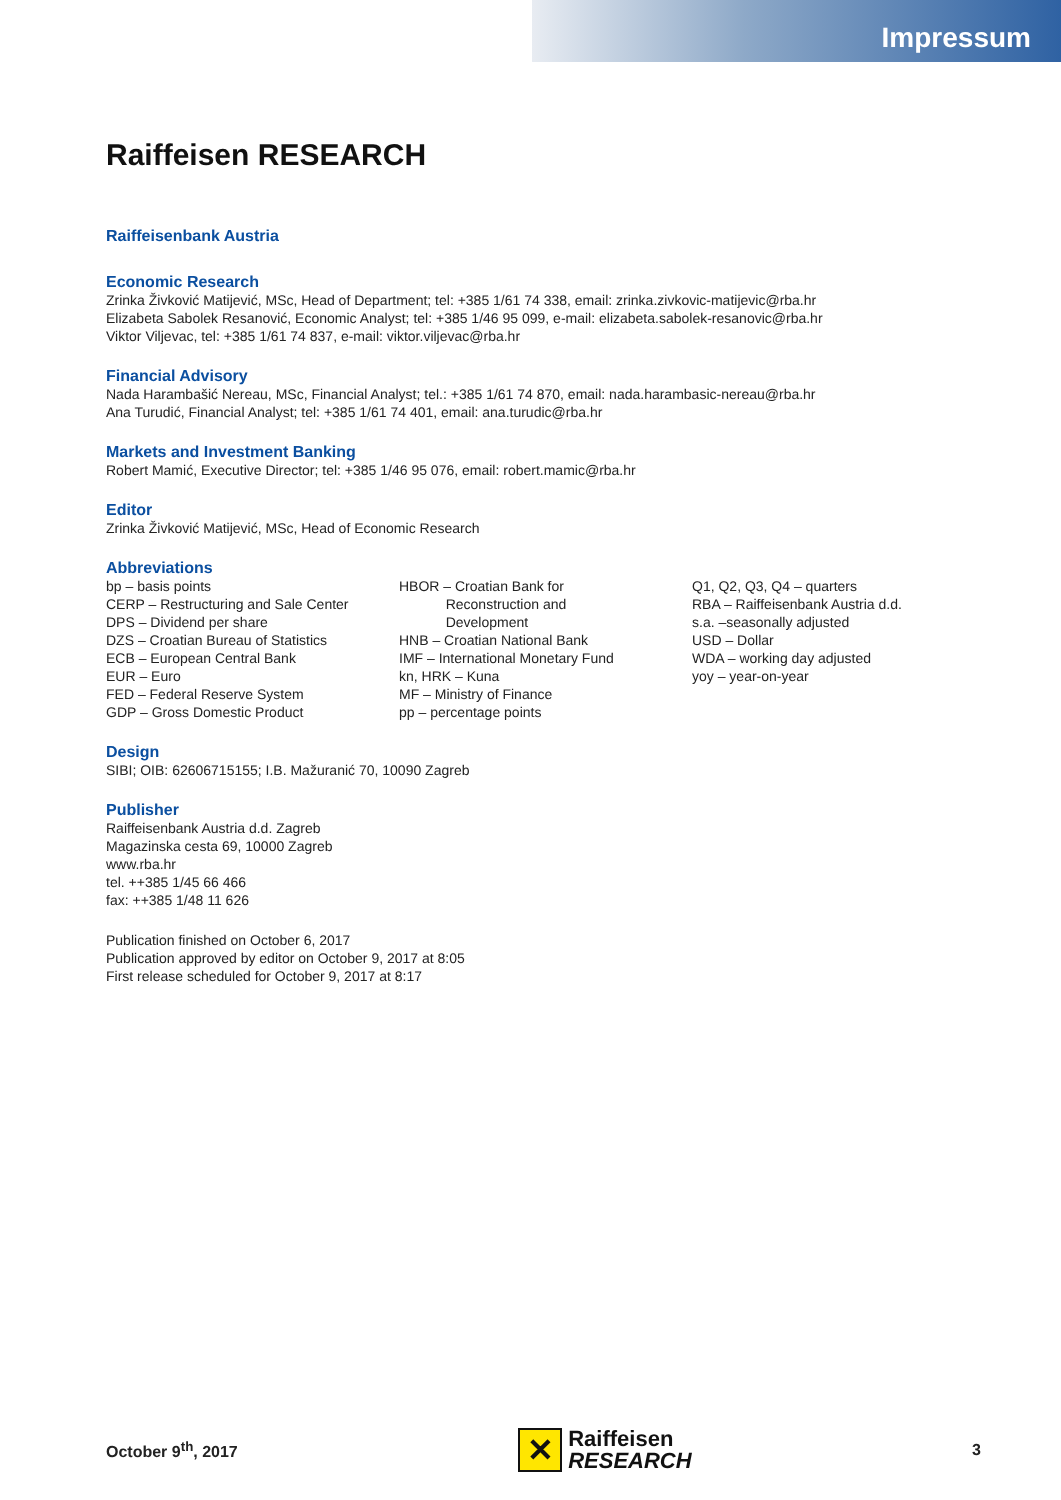Impressum
Raiffeisen RESEARCH
Raiffeisenbank Austria
Economic Research
Zrinka Živković Matijević, MSc, Head of Department; tel: +385 1/61 74 338, email: zrinka.zivkovic-matijevic@rba.hr
Elizabeta Sabolek Resanović, Economic Analyst; tel: +385 1/46 95 099, e-mail: elizabeta.sabolek-resanovic@rba.hr
Viktor Viljevac, tel: +385 1/61 74 837, e-mail: viktor.viljevac@rba.hr
Financial Advisory
Nada Harambašić Nereau, MSc, Financial Analyst; tel.: +385 1/61 74 870, email: nada.harambasic-nereau@rba.hr
Ana Turudić, Financial Analyst; tel: +385 1/61 74 401, email: ana.turudic@rba.hr
Markets and Investment Banking
Robert Mamić, Executive Director; tel: +385 1/46 95 076, email: robert.mamic@rba.hr
Editor
Zrinka Živković Matijević, MSc, Head of Economic Research
Abbreviations
bp – basis points
CERP – Restructuring and Sale Center
DPS – Dividend per share
DZS – Croatian Bureau of Statistics
ECB – European Central Bank
EUR – Euro
FED – Federal Reserve System
GDP – Gross Domestic Product
HBOR – Croatian Bank for
Reconstruction and
Development
HNB – Croatian National Bank
IMF – International Monetary Fund
kn, HRK – Kuna
MF – Ministry of Finance
pp – percentage points
Q1, Q2, Q3, Q4 – quarters
RBA – Raiffeisenbank Austria d.d.
s.a. –seasonally adjusted
USD – Dollar
WDA – working day adjusted
yoy – year-on-year
Design
SIBI; OIB: 62606715155; I.B. Mažuranić 70, 10090 Zagreb
Publisher
Raiffeisenbank Austria d.d. Zagreb
Magazinska cesta 69, 10000 Zagreb
www.rba.hr
tel. ++385 1/45 66 466
fax: ++385 1/48 11 626
Publication finished on October 6, 2017
Publication approved by editor on October 9, 2017 at 8:05
First release scheduled for October 9, 2017 at 8:17
October 9<sup>th</sup>, 2017
✕
Raiffeisen
RESEARCH
3